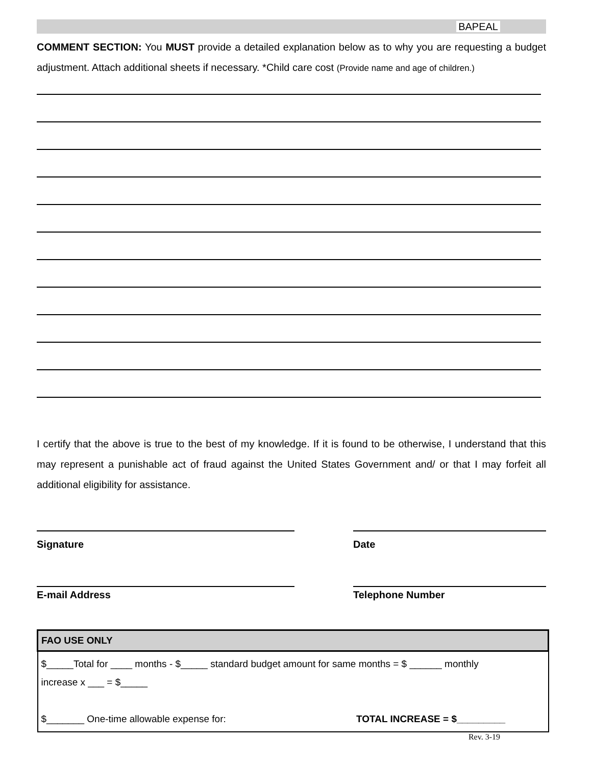BAPEAL
COMMENT SECTION: You MUST provide a detailed explanation below as to why you are requesting a budget adjustment. Attach additional sheets if necessary. *Child care cost (Provide name and age of children.)
I certify that the above is true to the best of my knowledge. If it is found to be otherwise, I understand that this may represent a punishable act of fraud against the United States Government and/ or that I may forfeit all additional eligibility for assistance.
Signature Date
E-mail Address Telephone Number
| FAO USE ONLY |
| --- |
| $_____Total for ____ months - $_____ standard budget amount for same months = $ ______ monthly increase x ___ = $_____ $_______ One-time allowable expense for: TOTAL INCREASE = $_________ |
Rev. 3-19